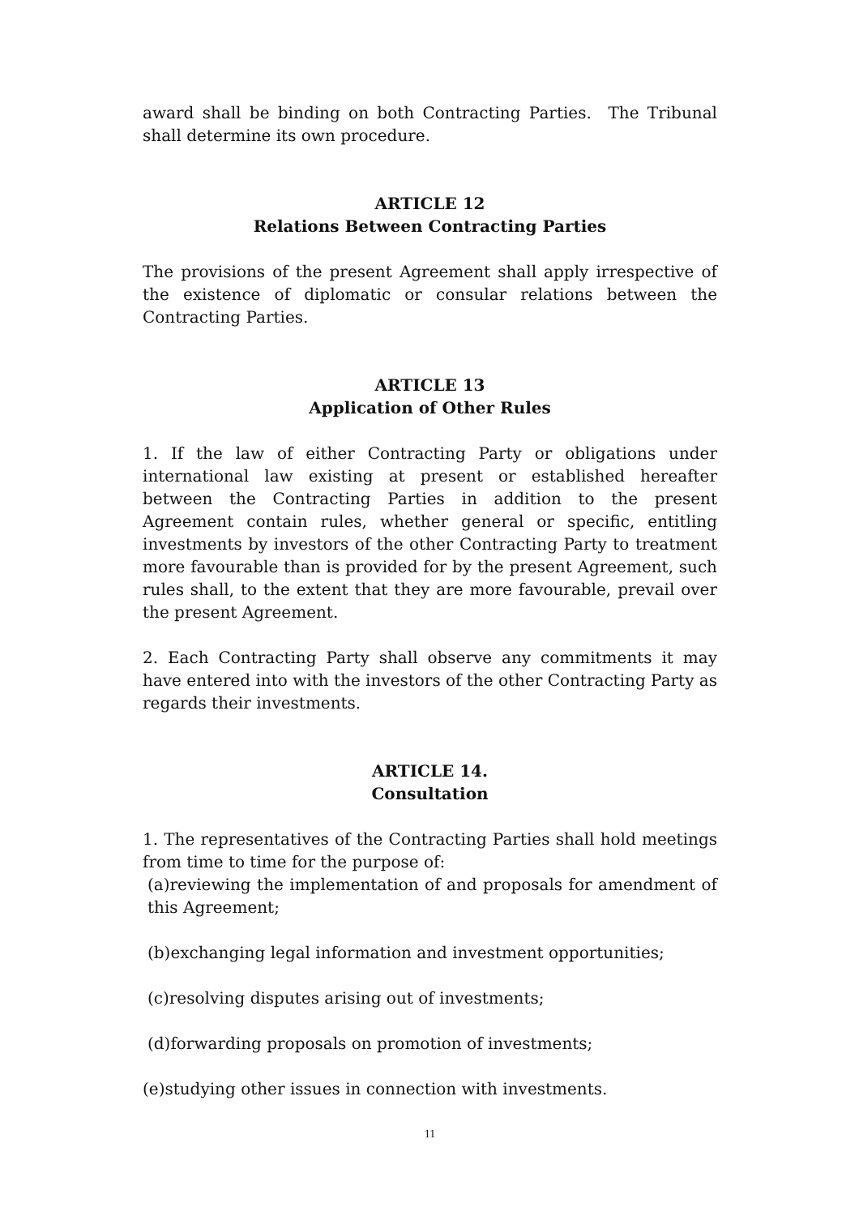award shall be binding on both Contracting Parties. The Tribunal shall determine its own procedure.
ARTICLE 12
Relations Between Contracting Parties
The provisions of the present Agreement shall apply irrespective of the existence of diplomatic or consular relations between the Contracting Parties.
ARTICLE 13
Application of Other Rules
1. If the law of either Contracting Party or obligations under international law existing at present or established hereafter between the Contracting Parties in addition to the present Agreement contain rules, whether general or specific, entitling investments by investors of the other Contracting Party to treatment more favourable than is provided for by the present Agreement, such rules shall, to the extent that they are more favourable, prevail over the present Agreement.
2. Each Contracting Party shall observe any commitments it may have entered into with the investors of the other Contracting Party as regards their investments.
ARTICLE 14.
Consultation
1. The representatives of the Contracting Parties shall hold meetings from time to time for the purpose of:
(a)reviewing the implementation of and proposals for amendment of this Agreement;
(b)exchanging legal information and investment opportunities;
(c)resolving disputes arising out of investments;
(d)forwarding proposals on promotion of investments;
(e)studying other issues in connection with investments.
11